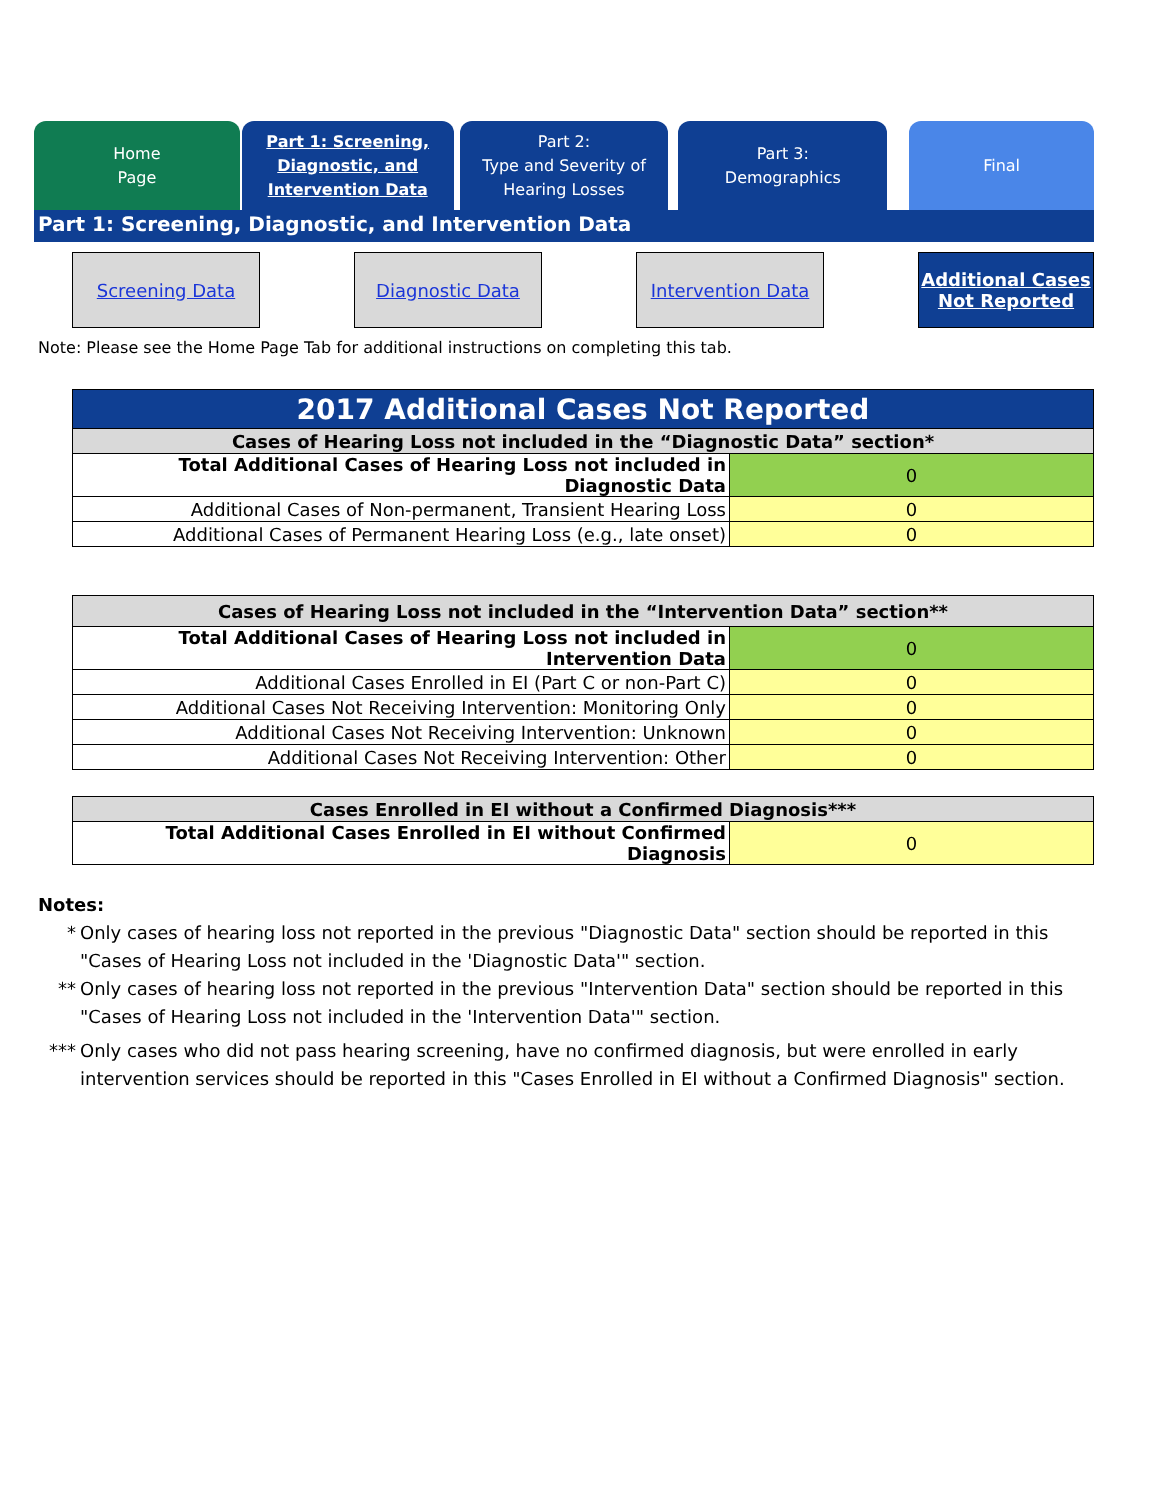Home
Page
Part 1: Screening,
Diagnostic, and
Intervention Data
Part 2:
Type and Severity of
Hearing Losses
Part 3:
Demographics
Final
Part 1: Screening, Diagnostic, and Intervention Data
Screening Data Diagnostic Data Intervention Data Additional Cases Not Reported
Note: Please see the Home Page Tab for additional instructions on completing this tab.
| 2017 Additional Cases Not Reported | |
| Cases of Hearing Loss not included in the “Diagnostic Data” section* | |
| Total Additional Cases of Hearing Loss not included in Diagnostic Data | 0 |
| Additional Cases of Non-permanent, Transient Hearing Loss | 0 |
| Additional Cases of Permanent Hearing Loss (e.g., late onset) | 0 |
| Cases of Hearing Loss not included in the “Intervention Data” section** | |
| Total Additional Cases of Hearing Loss not included in Intervention Data | 0 |
| Additional Cases Enrolled in EI (Part C or non-Part C) | 0 |
| Additional Cases Not Receiving Intervention: Monitoring Only | 0 |
| Additional Cases Not Receiving Intervention: Unknown | 0 |
| Additional Cases Not Receiving Intervention: Other | 0 |
| Cases Enrolled in EI without a Confirmed Diagnosis*** | |
| Total Additional Cases Enrolled in EI without Confirmed Diagnosis | 0 |
Notes:
* Only cases of hearing loss not reported in the previous "Diagnostic Data" section should be reported in this "Cases of Hearing Loss not included in the 'Diagnostic Data'" section.
** Only cases of hearing loss not reported in the previous "Intervention Data" section should be reported in this "Cases of Hearing Loss not included in the 'Intervention Data'" section.
*** Only cases who did not pass hearing screening, have no confirmed diagnosis, but were enrolled in early intervention services should be reported in this "Cases Enrolled in EI without a Confirmed Diagnosis" section.